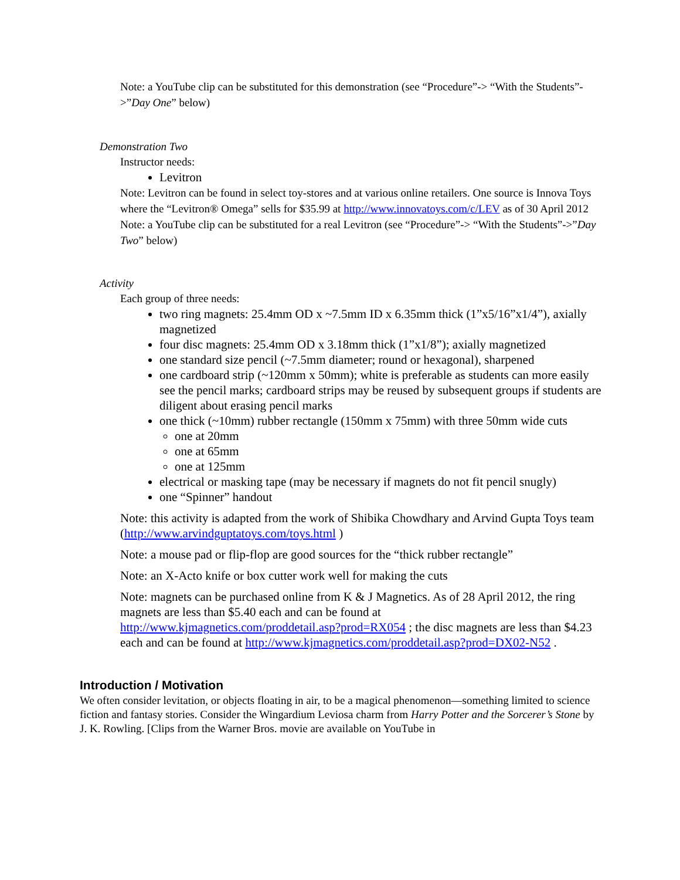Note: a YouTube clip can be substituted for this demonstration (see “Procedure”-> “With the Students”->”Day One” below)
Demonstration Two
Instructor needs:
Levitron
Note: Levitron can be found in select toy-stores and at various online retailers. One source is Innova Toys where the “Levitron® Omega” sells for $35.99 at http://www.innovatoys.com/c/LEV as of 30 April 2012
Note: a YouTube clip can be substituted for a real Levitron (see “Procedure”-> “With the Students”->”Day Two” below)
Activity
Each group of three needs:
two ring magnets: 25.4mm OD x ~7.5mm ID x 6.35mm thick (1”x5/16”x1/4”), axially magnetized
four disc magnets: 25.4mm OD x 3.18mm thick (1”x1/8”); axially magnetized
one standard size pencil (~7.5mm diameter; round or hexagonal), sharpened
one cardboard strip (~120mm x 50mm); white is preferable as students can more easily see the pencil marks; cardboard strips may be reused by subsequent groups if students are diligent about erasing pencil marks
one thick (~10mm) rubber rectangle (150mm x 75mm) with three 50mm wide cuts
one at 20mm
one at 65mm
one at 125mm
electrical or masking tape (may be necessary if magnets do not fit pencil snugly)
one “Spinner” handout
Note: this activity is adapted from the work of Shibika Chowdhary and Arvind Gupta Toys team (http://www.arvindguptatoys.com/toys.html )
Note: a mouse pad or flip-flop are good sources for the “thick rubber rectangle”
Note: an X-Acto knife or box cutter work well for making the cuts
Note: magnets can be purchased online from K & J Magnetics. As of 28 April 2012, the ring magnets are less than $5.40 each and can be found at http://www.kjmagnetics.com/proddetail.asp?prod=RX054 ; the disc magnets are less than $4.23 each and can be found at http://www.kjmagnetics.com/proddetail.asp?prod=DX02-N52 .
Introduction / Motivation
We often consider levitation, or objects floating in air, to be a magical phenomenon—something limited to science fiction and fantasy stories. Consider the Wingardium Leviosa charm from Harry Potter and the Sorcerer’s Stone by J. K. Rowling. [Clips from the Warner Bros. movie are available on YouTube in